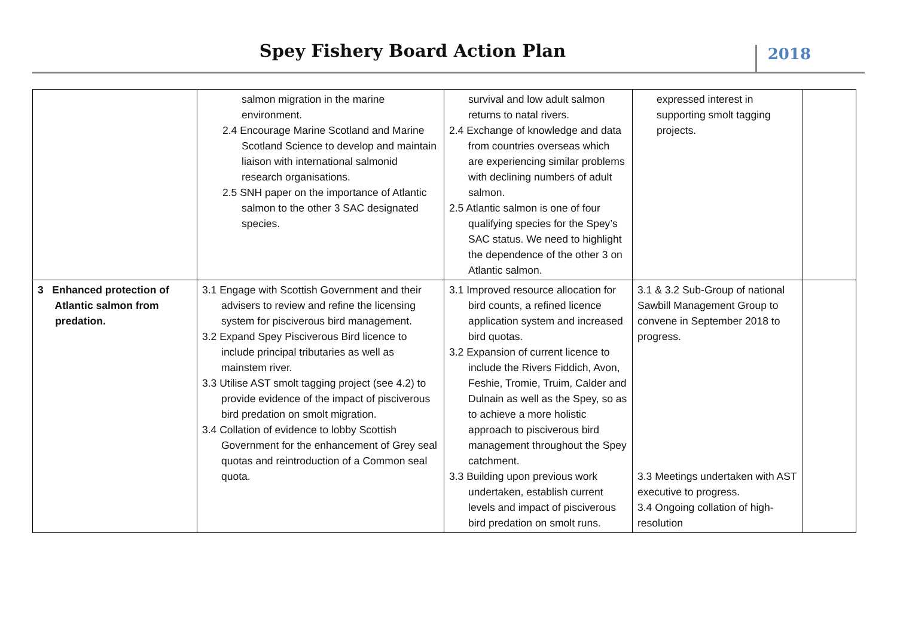Spey Fishery Board Action Plan 2018
| | salmon migration in the marine environment. 2.4 Encourage Marine Scotland and Marine Scotland Science to develop and maintain liaison with international salmonid research organisations. 2.5 SNH paper on the importance of Atlantic salmon to the other 3 SAC designated species. | survival and low adult salmon returns to natal rivers. 2.4 Exchange of knowledge and data from countries overseas which are experiencing similar problems with declining numbers of adult salmon. 2.5 Atlantic salmon is one of four qualifying species for the Spey’s SAC status. We need to highlight the dependence of the other 3 on Atlantic salmon. | expressed interest in supporting smolt tagging projects. | |
| 3 Enhanced protection of Atlantic salmon from predation. | 3.1 Engage with Scottish Government and their advisers to review and refine the licensing system for pisciverous bird management. 3.2 Expand Spey Pisciverous Bird licence to include principal tributaries as well as mainstem river. 3.3 Utilise AST smolt tagging project (see 4.2) to provide evidence of the impact of pisciverous bird predation on smolt migration. 3.4 Collation of evidence to lobby Scottish Government for the enhancement of Grey seal quotas and reintroduction of a Common seal quota. | 3.1 Improved resource allocation for bird counts, a refined licence application system and increased bird quotas. 3.2 Expansion of current licence to include the Rivers Fiddich, Avon, Feshie, Tromie, Truim, Calder and Dulnain as well as the Spey, so as to achieve a more holistic approach to pisciverous bird management throughout the Spey catchment. 3.3 Building upon previous work undertaken, establish current levels and impact of pisciverous bird predation on smolt runs. | 3.1 & 3.2 Sub-Group of national Sawbill Management Group to convene in September 2018 to progress. 3.3 Meetings undertaken with AST executive to progress. 3.4 Ongoing collation of high-resolution | |